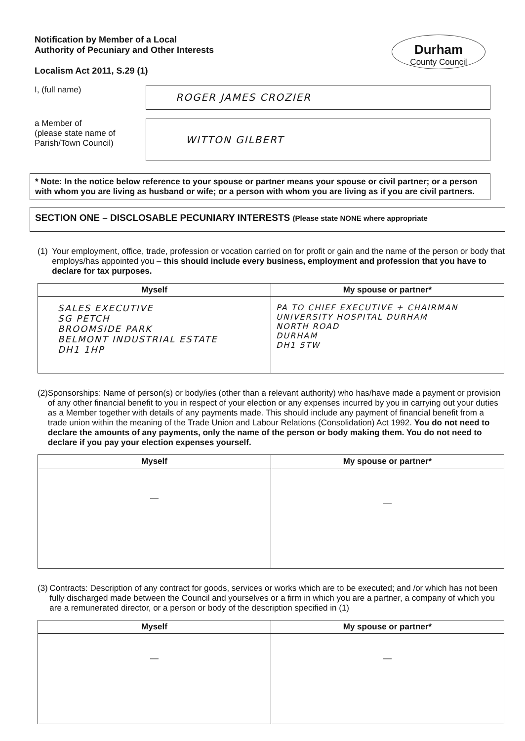Notification by Member of a Local
Authority of Pecuniary and Other Interests
Localism Act 2011, S.29 (1)
Durham
County Council
I, (full name)
ROGER JAMES CROZIER
a Member of
(please state name of
Parish/Town Council)
WITTON GILBERT
* Note: In the notice below reference to your spouse or partner means your spouse or civil partner; or a person with whom you are living as husband or wife; or a person with whom you are living as if you are civil partners.
SECTION ONE – DISCLOSABLE PECUNIARY INTERESTS (Please state NONE where appropriate
(1) Your employment, office, trade, profession or vocation carried on for profit or gain and the name of the person or body that employs/has appointed you – this should include every business, employment and profession that you have to declare for tax purposes.
| Myself | My spouse or partner* |
| --- | --- |
| SALES EXECUTIVE SG PETCH BROOMSIDE PARK BELMONT INDUSTRIAL ESTATE DH1 1HP | PA TO CHIEF EXECUTIVE + CHAIRMAN UNIVERSITY HOSPITAL DURHAM NORTH ROAD DURHAM DH1 5TW |
(2) Sponsorships: Name of person(s) or body/ies (other than a relevant authority) who has/have made a payment or provision of any other financial benefit to you in respect of your election or any expenses incurred by you in carrying out your duties as a Member together with details of any payments made. This should include any payment of financial benefit from a trade union within the meaning of the Trade Union and Labour Relations (Consolidation) Act 1992. You do not need to declare the amounts of any payments, only the name of the person or body making them. You do not need to declare if you pay your election expenses yourself.
| Myself | My spouse or partner* |
| --- | --- |
| — | — |
(3) Contracts: Description of any contract for goods, services or works which are to be executed; and /or which has not been fully discharged made between the Council and yourselves or a firm in which you are a partner, a company of which you are a remunerated director, or a person or body of the description specified in (1)
| Myself | My spouse or partner* |
| --- | --- |
| — | — |